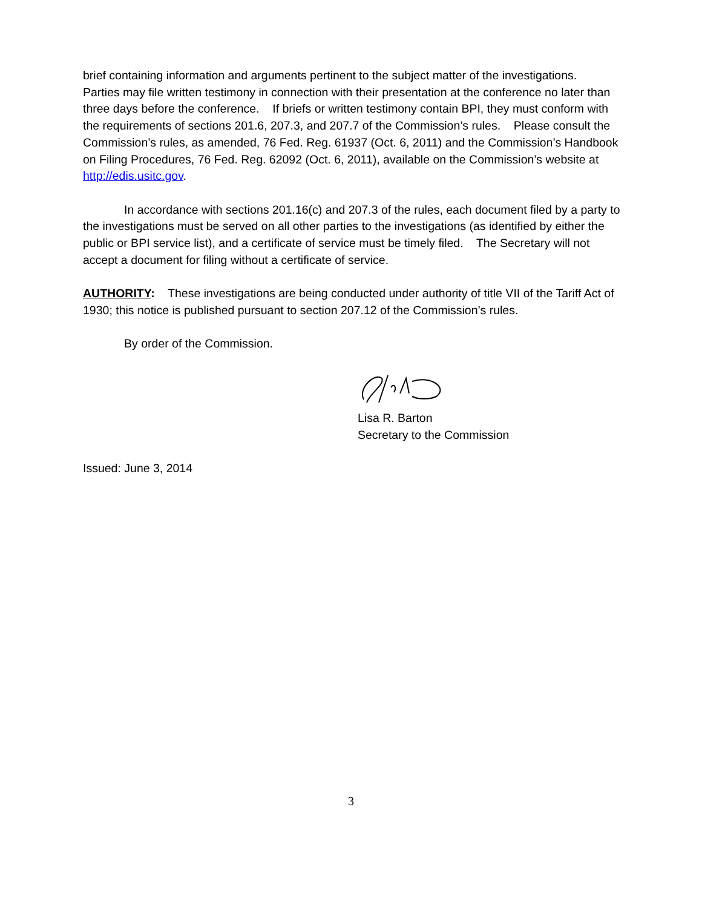brief containing information and arguments pertinent to the subject matter of the investigations. Parties may file written testimony in connection with their presentation at the conference no later than three days before the conference. If briefs or written testimony contain BPI, they must conform with the requirements of sections 201.6, 207.3, and 207.7 of the Commission’s rules. Please consult the Commission’s rules, as amended, 76 Fed. Reg. 61937 (Oct. 6, 2011) and the Commission’s Handbook on Filing Procedures, 76 Fed. Reg. 62092 (Oct. 6, 2011), available on the Commission’s website at http://edis.usitc.gov.
In accordance with sections 201.16(c) and 207.3 of the rules, each document filed by a party to the investigations must be served on all other parties to the investigations (as identified by either the public or BPI service list), and a certificate of service must be timely filed. The Secretary will not accept a document for filing without a certificate of service.
AUTHORITY: These investigations are being conducted under authority of title VII of the Tariff Act of 1930; this notice is published pursuant to section 207.12 of the Commission’s rules.
By order of the Commission.
Lisa R. Barton
Secretary to the Commission
Issued: June 3, 2014
3